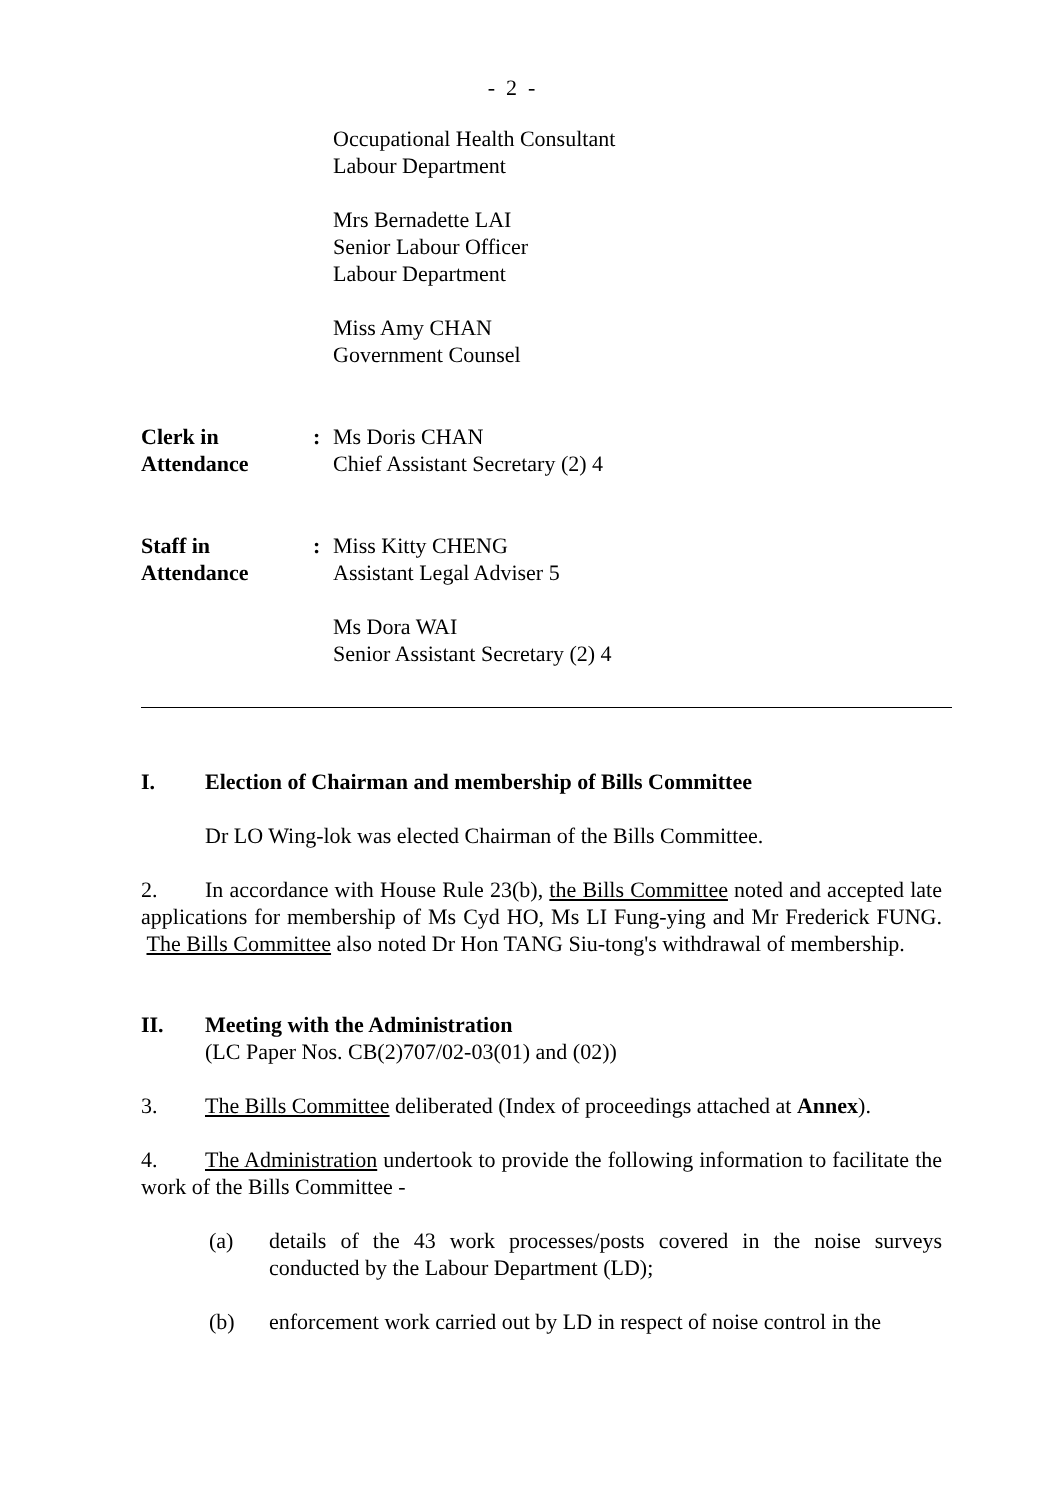- 2 -
Occupational Health Consultant
Labour Department
Mrs Bernadette LAI
Senior Labour Officer
Labour Department
Miss Amy CHAN
Government Counsel
Clerk in
Attendance
: Ms Doris CHAN
Chief Assistant Secretary (2) 4
Staff in
Attendance
: Miss Kitty CHENG
Assistant Legal Adviser 5
Ms Dora WAI
Senior Assistant Secretary (2) 4
I. Election of Chairman and membership of Bills Committee
Dr LO Wing-lok was elected Chairman of the Bills Committee.
2. In accordance with House Rule 23(b), the Bills Committee noted and accepted late applications for membership of Ms Cyd HO, Ms LI Fung-ying and Mr Frederick FUNG. The Bills Committee also noted Dr Hon TANG Siu-tong's withdrawal of membership.
II. Meeting with the Administration
(LC Paper Nos. CB(2)707/02-03(01) and (02))
3. The Bills Committee deliberated (Index of proceedings attached at Annex).
4. The Administration undertook to provide the following information to facilitate the work of the Bills Committee -
(a) details of the 43 work processes/posts covered in the noise surveys conducted by the Labour Department (LD);
(b) enforcement work carried out by LD in respect of noise control in the